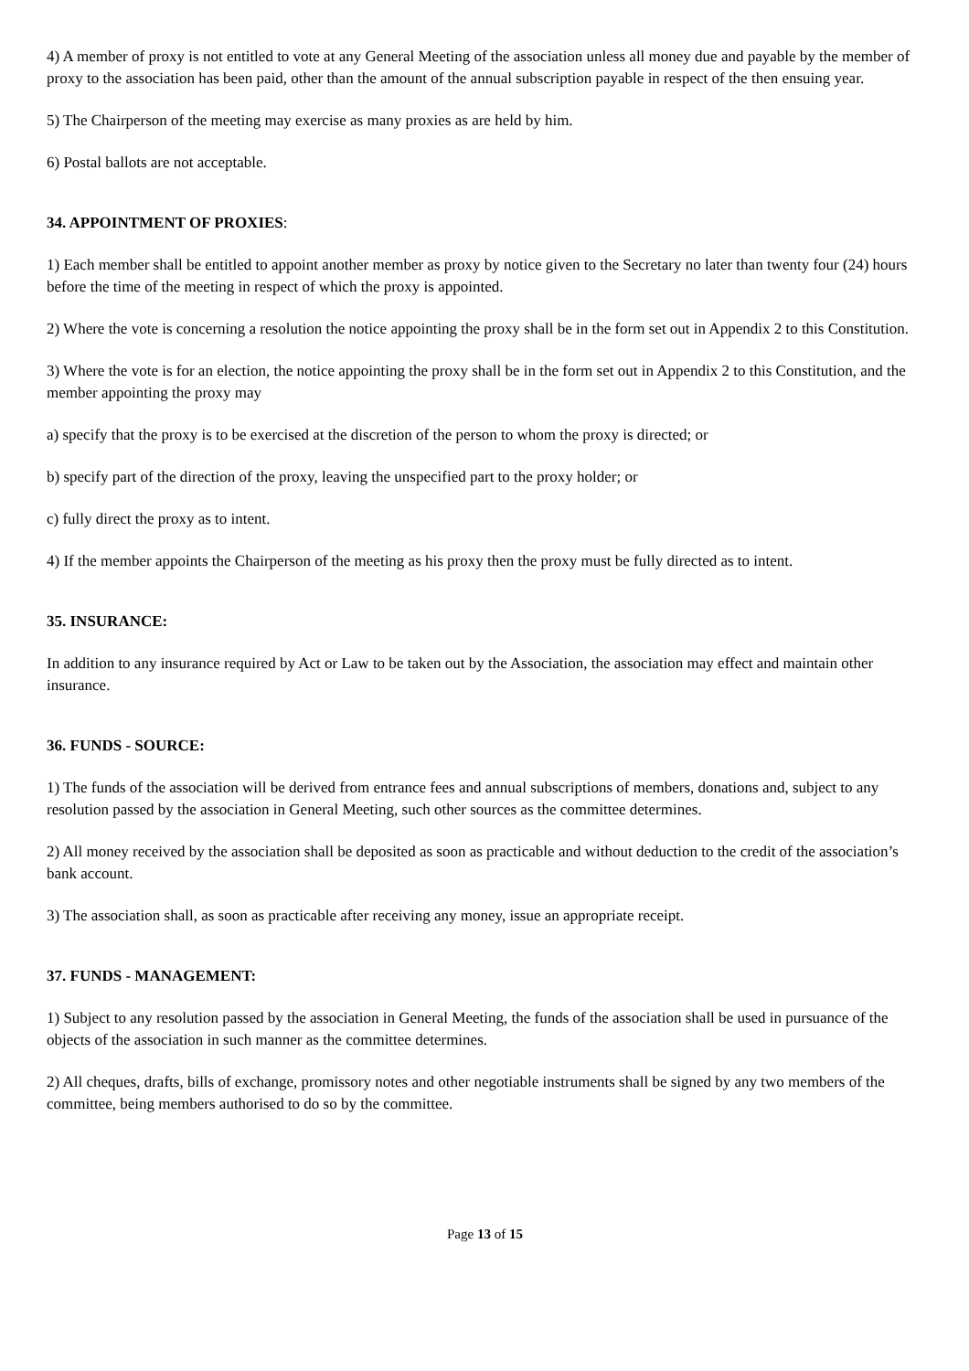4) A member of proxy is not entitled to vote at any General Meeting of the association unless all money due and payable by the member of proxy to the association has been paid, other than the amount of the annual subscription payable in respect of the then ensuing year.
5) The Chairperson of the meeting may exercise as many proxies as are held by him.
6) Postal ballots are not acceptable.
34. APPOINTMENT OF PROXIES:
1) Each member shall be entitled to appoint another member as proxy by notice given to the Secretary no later than twenty four (24) hours before the time of the meeting in respect of which the proxy is appointed.
2) Where the vote is concerning a resolution the notice appointing the proxy shall be in the form set out in Appendix 2 to this Constitution.
3) Where the vote is for an election, the notice appointing the proxy shall be in the form set out in Appendix 2 to this Constitution, and the member appointing the proxy may
a) specify that the proxy is to be exercised at the discretion of the person to whom the proxy is directed; or
b) specify part of the direction of the proxy, leaving the unspecified part to the proxy holder; or
c) fully direct the proxy as to intent.
4) If the member appoints the Chairperson of the meeting as his proxy then the proxy must be fully directed as to intent.
35. INSURANCE:
In addition to any insurance required by Act or Law to be taken out by the Association, the association may effect and maintain other insurance.
36. FUNDS - SOURCE:
1) The funds of the association will be derived from entrance fees and annual subscriptions of members, donations and, subject to any resolution passed by the association in General Meeting, such other sources as the committee determines.
2) All money received by the association shall be deposited as soon as practicable and without deduction to the credit of the association’s bank account.
3) The association shall, as soon as practicable after receiving any money, issue an appropriate receipt.
37. FUNDS - MANAGEMENT:
1) Subject to any resolution passed by the association in General Meeting, the funds of the association shall be used in pursuance of the objects of the association in such manner as the committee determines.
2) All cheques, drafts, bills of exchange, promissory notes and other negotiable instruments shall be signed by any two members of the committee, being members authorised to do so by the committee.
Page 13 of 15